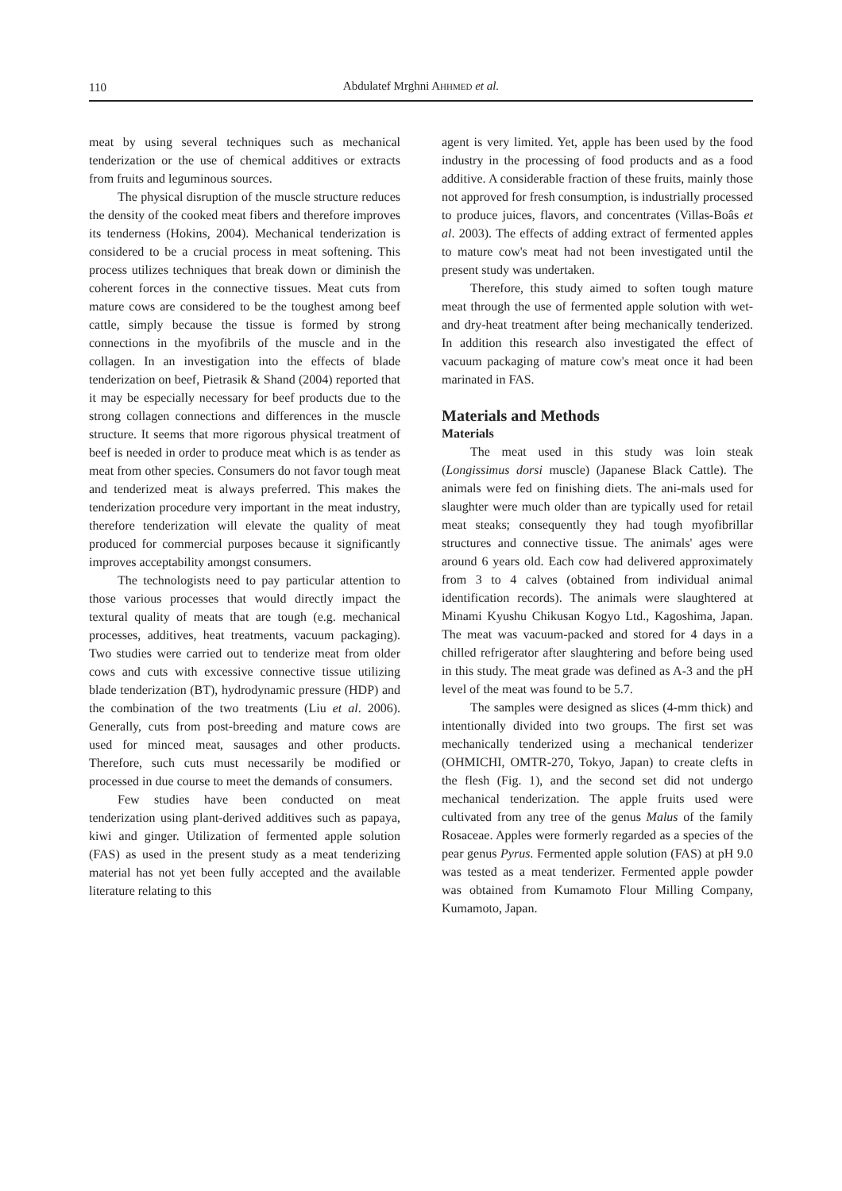110
Abdulatef Mrghni AHHMED et al.
meat by using several techniques such as mechanical tenderization or the use of chemical additives or extracts from fruits and leguminous sources.
The physical disruption of the muscle structure reduces the density of the cooked meat fibers and therefore improves its tenderness (Hokins, 2004). Mechanical tenderization is considered to be a crucial process in meat softening. This process utilizes techniques that break down or diminish the coherent forces in the connective tissues. Meat cuts from mature cows are considered to be the toughest among beef cattle, simply because the tissue is formed by strong connections in the myofibrils of the muscle and in the collagen. In an investigation into the effects of blade tenderization on beef, Pietrasik & Shand (2004) reported that it may be especially necessary for beef products due to the strong collagen connections and differences in the muscle structure. It seems that more rigorous physical treatment of beef is needed in order to produce meat which is as tender as meat from other species. Consumers do not favor tough meat and tenderized meat is always preferred. This makes the tenderization procedure very important in the meat industry, therefore tenderization will elevate the quality of meat produced for commercial purposes because it significantly improves acceptability amongst consumers.
The technologists need to pay particular attention to those various processes that would directly impact the textural quality of meats that are tough (e.g. mechanical processes, additives, heat treatments, vacuum packaging). Two studies were carried out to tenderize meat from older cows and cuts with excessive connective tissue utilizing blade tenderization (BT), hydrodynamic pressure (HDP) and the combination of the two treatments (Liu et al. 2006). Generally, cuts from post-breeding and mature cows are used for minced meat, sausages and other products. Therefore, such cuts must necessarily be modified or processed in due course to meet the demands of consumers.
Few studies have been conducted on meat tenderization using plant-derived additives such as papaya, kiwi and ginger. Utilization of fermented apple solution (FAS) as used in the present study as a meat tenderizing material has not yet been fully accepted and the available literature relating to this
agent is very limited. Yet, apple has been used by the food industry in the processing of food products and as a food additive. A considerable fraction of these fruits, mainly those not approved for fresh consumption, is industrially processed to produce juices, flavors, and concentrates (Villas-Boâs et al. 2003). The effects of adding extract of fermented apples to mature cow's meat had not been investigated until the present study was undertaken.
Therefore, this study aimed to soften tough mature meat through the use of fermented apple solution with wet- and dry-heat treatment after being mechanically tenderized. In addition this research also investigated the effect of vacuum packaging of mature cow's meat once it had been marinated in FAS.
Materials and Methods
Materials
The meat used in this study was loin steak (Longissimus dorsi muscle) (Japanese Black Cattle). The animals were fed on finishing diets. The ani-mals used for slaughter were much older than are typically used for retail meat steaks; consequently they had tough myofibrillar structures and connective tissue. The animals' ages were around 6 years old. Each cow had delivered approximately from 3 to 4 calves (obtained from individual animal identification records). The animals were slaughtered at Minami Kyushu Chikusan Kogyo Ltd., Kagoshima, Japan. The meat was vacuum-packed and stored for 4 days in a chilled refrigerator after slaughtering and before being used in this study. The meat grade was defined as A-3 and the pH level of the meat was found to be 5.7.
The samples were designed as slices (4-mm thick) and intentionally divided into two groups. The first set was mechanically tenderized using a mechanical tenderizer (OHMICHI, OMTR-270, Tokyo, Japan) to create clefts in the flesh (Fig. 1), and the second set did not undergo mechanical tenderization. The apple fruits used were cultivated from any tree of the genus Malus of the family Rosaceae. Apples were formerly regarded as a species of the pear genus Pyrus. Fermented apple solution (FAS) at pH 9.0 was tested as a meat tenderizer. Fermented apple powder was obtained from Kumamoto Flour Milling Company, Kumamoto, Japan.